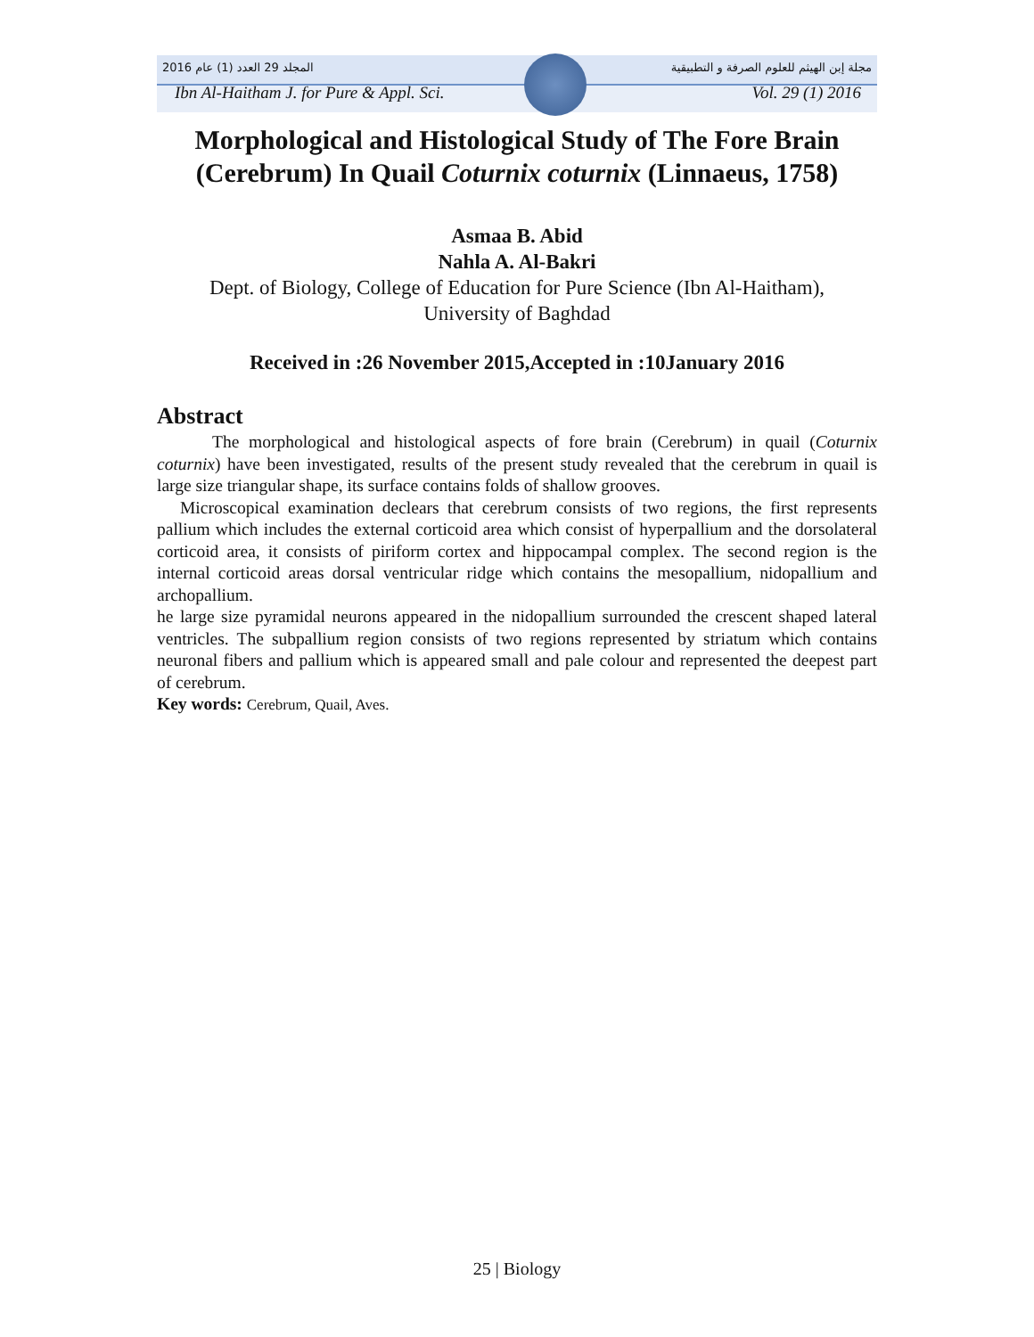المجلد 29 العدد (1) عام 2016 مجلة إبن الهيثم للعلوم الصرفة و التطبيقية
Ibn Al-Haitham J. for Pure & Appl. Sci. Vol. 29 (1) 2016
Morphological and Histological Study of The Fore Brain (Cerebrum) In Quail Coturnix coturnix (Linnaeus, 1758)
Asmaa B. Abid
Nahla A. Al-Bakri
Dept. of Biology, College of Education for Pure Science (Ibn Al-Haitham),
University of Baghdad
Received in :26 November 2015,Accepted in :10January 2016
Abstract
The morphological and histological aspects of fore brain (Cerebrum) in quail (Coturnix coturnix) have been investigated, results of the present study revealed that the cerebrum in quail is large size triangular shape, its surface contains folds of shallow grooves.
Microscopical examination declears that cerebrum consists of two regions, the first represents pallium which includes the external corticoid area which consist of hyperpallium and the dorsolateral corticoid area, it consists of piriform cortex and hippocampal complex. The second region is the internal corticoid areas dorsal ventricular ridge which contains the mesopallium, nidopallium and archopallium.
he large size pyramidal neurons appeared in the nidopallium surrounded the crescent shaped lateral ventricles. The subpallium region consists of two regions represented by striatum which contains neuronal fibers and pallium which is appeared small and pale colour and represented the deepest part of cerebrum.
Key words: Cerebrum, Quail, Aves.
25 | Biology